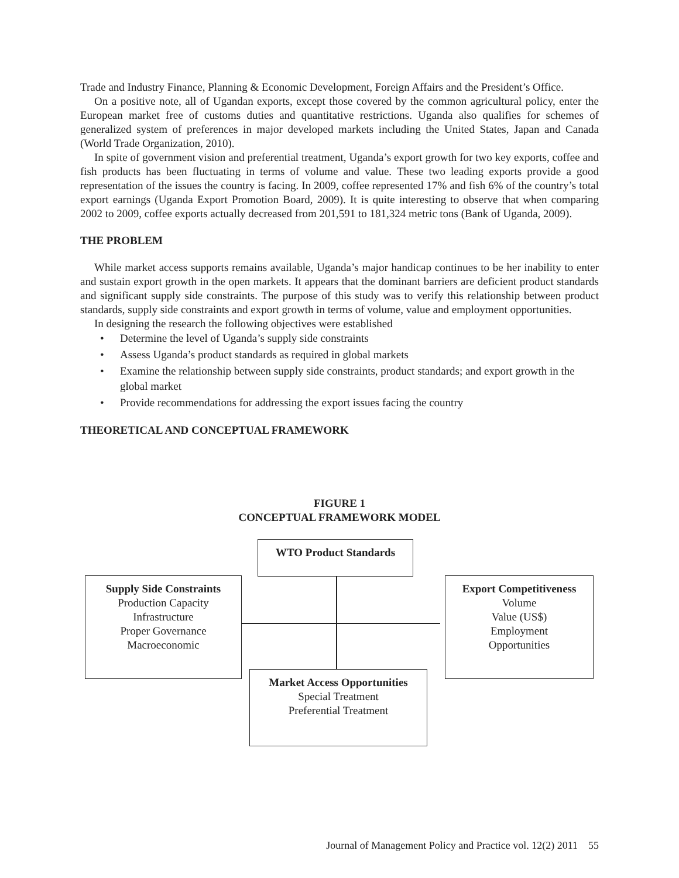Trade and Industry Finance, Planning & Economic Development, Foreign Affairs and the President’s Office.
On a positive note, all of Ugandan exports, except those covered by the common agricultural policy, enter the European market free of customs duties and quantitative restrictions. Uganda also qualifies for schemes of generalized system of preferences in major developed markets including the United States, Japan and Canada (World Trade Organization, 2010).
In spite of government vision and preferential treatment, Uganda’s export growth for two key exports, coffee and fish products has been fluctuating in terms of volume and value. These two leading exports provide a good representation of the issues the country is facing. In 2009, coffee represented 17% and fish 6% of the country’s total export earnings (Uganda Export Promotion Board, 2009). It is quite interesting to observe that when comparing 2002 to 2009, coffee exports actually decreased from 201,591 to 181,324 metric tons (Bank of Uganda, 2009).
THE PROBLEM
While market access supports remains available, Uganda’s major handicap continues to be her inability to enter and sustain export growth in the open markets. It appears that the dominant barriers are deficient product standards and significant supply side constraints. The purpose of this study was to verify this relationship between product standards, supply side constraints and export growth in terms of volume, value and employment opportunities.
In designing the research the following objectives were established
• Determine the level of Uganda’s supply side constraints
• Assess Uganda’s product standards as required in global markets
• Examine the relationship between supply side constraints, product standards; and export growth in the global market
• Provide recommendations for addressing the export issues facing the country
THEORETICAL AND CONCEPTUAL FRAMEWORK
FIGURE 1
CONCEPTUAL FRAMEWORK MODEL
WTO Product Standards
Supply Side Constraints
Production Capacity
Infrastructure
Proper Governance
Macroeconomic
Export Competitiveness
Volume
Value (US$)
Employment
Opportunities
Market Access Opportunities
Special Treatment
Preferential Treatment
Journal of Management Policy and Practice vol. 12(2) 2011 55